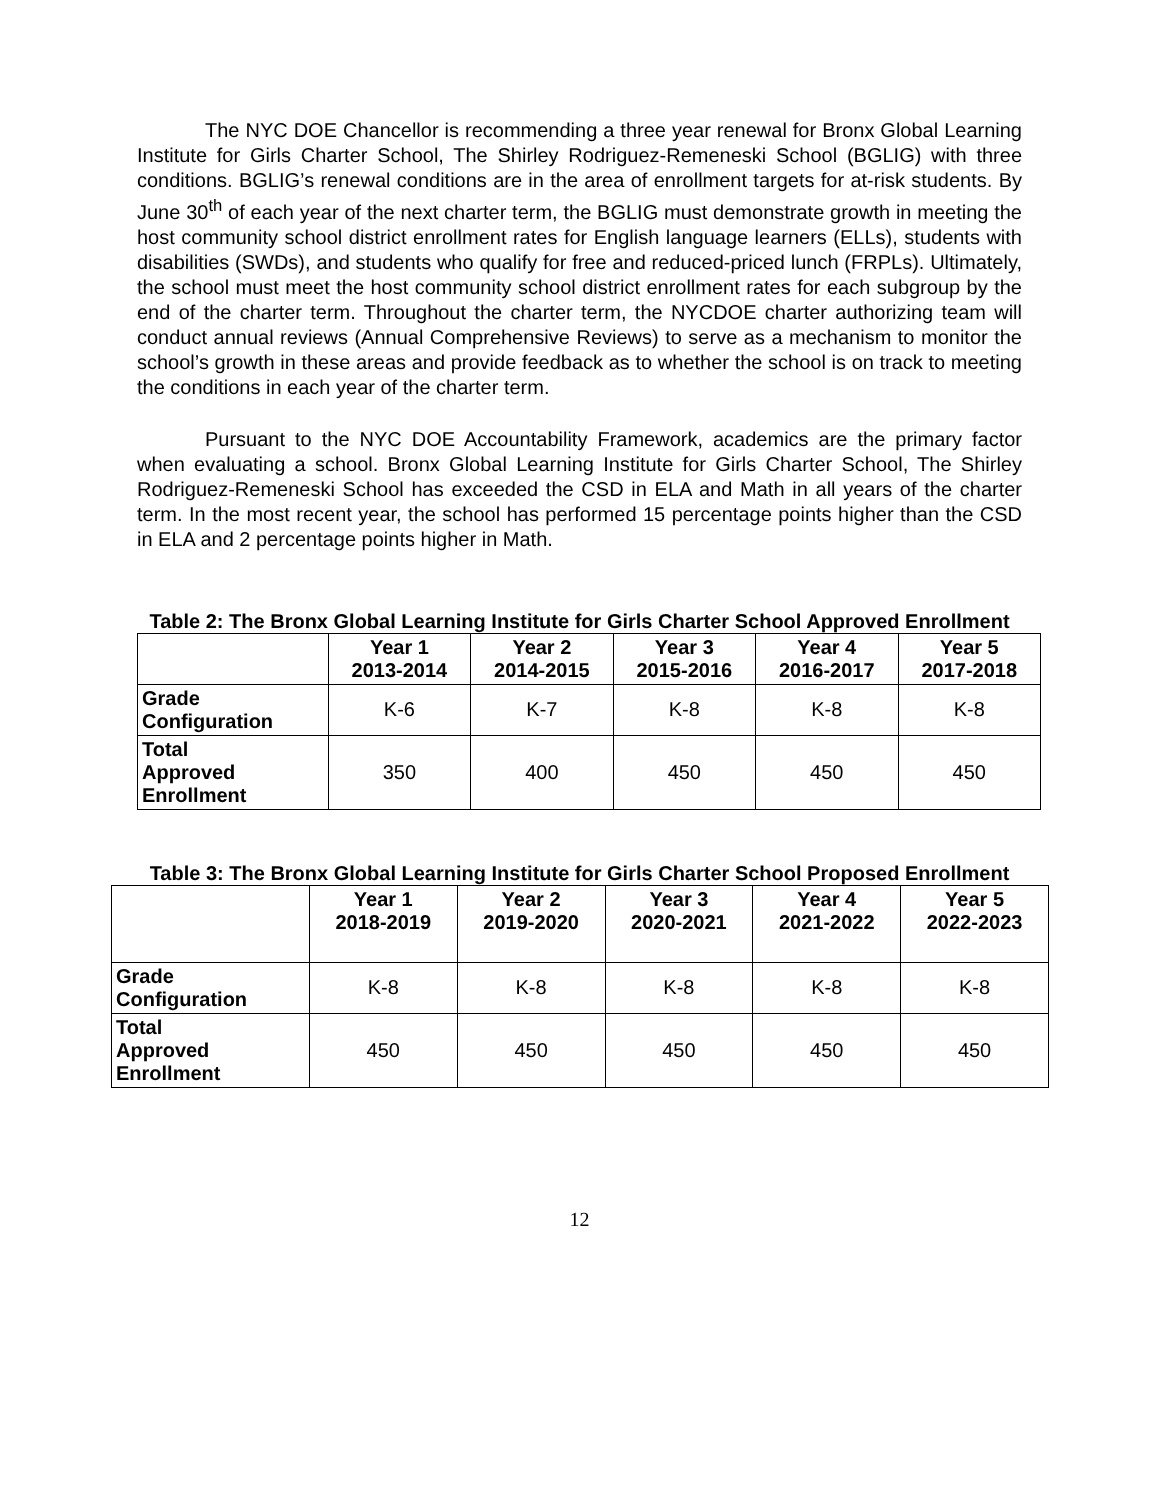The NYC DOE Chancellor is recommending a three year renewal for Bronx Global Learning Institute for Girls Charter School, The Shirley Rodriguez-Remeneski School (BGLIG) with three conditions. BGLIG’s renewal conditions are in the area of enrollment targets for at-risk students. By June 30<sup>th</sup> of each year of the next charter term, the BGLIG must demonstrate growth in meeting the host community school district enrollment rates for English language learners (ELLs), students with disabilities (SWDs), and students who qualify for free and reduced-priced lunch (FRPLs). Ultimately, the school must meet the host community school district enrollment rates for each subgroup by the end of the charter term. Throughout the charter term, the NYCDOE charter authorizing team will conduct annual reviews (Annual Comprehensive Reviews) to serve as a mechanism to monitor the school’s growth in these areas and provide feedback as to whether the school is on track to meeting the conditions in each year of the charter term.
Pursuant to the NYC DOE Accountability Framework, academics are the primary factor when evaluating a school. Bronx Global Learning Institute for Girls Charter School, The Shirley Rodriguez-Remeneski School has exceeded the CSD in ELA and Math in all years of the charter term. In the most recent year, the school has performed 15 percentage points higher than the CSD in ELA and 2 percentage points higher in Math.
Table 2: The Bronx Global Learning Institute for Girls Charter School Approved Enrollment
| | Year 1 2013-2014 | Year 2 2014-2015 | Year 3 2015-2016 | Year 4 2016-2017 | Year 5 2017-2018 |
| --- | --- | --- | --- | --- | --- |
| Grade Configuration | K-6 | K-7 | K-8 | K-8 | K-8 |
| Total Approved Enrollment | 350 | 400 | 450 | 450 | 450 |
Table 3: The Bronx Global Learning Institute for Girls Charter School Proposed Enrollment
| | Year 1 2018-2019 | Year 2 2019-2020 | Year 3 2020-2021 | Year 4 2021-2022 | Year 5 2022-2023 |
| --- | --- | --- | --- | --- | --- |
| Grade Configuration | K-8 | K-8 | K-8 | K-8 | K-8 |
| Total Approved Enrollment | 450 | 450 | 450 | 450 | 450 |
12